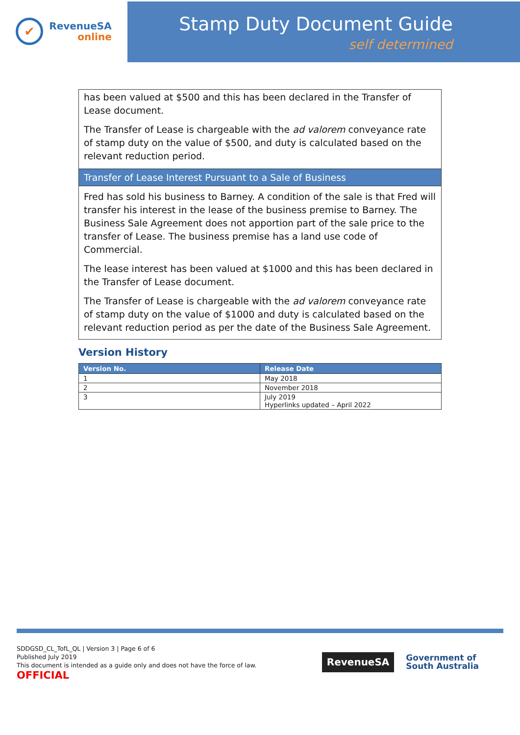✔
RevenueSA
online
Stamp Duty Document Guide
self determined
has been valued at $500 and this has been declared in the Transfer of Lease document.
The Transfer of Lease is chargeable with the ad valorem conveyance rate of stamp duty on the value of $500, and duty is calculated based on the relevant reduction period.
Transfer of Lease Interest Pursuant to a Sale of Business
Fred has sold his business to Barney. A condition of the sale is that Fred will transfer his interest in the lease of the business premise to Barney. The Business Sale Agreement does not apportion part of the sale price to the transfer of Lease. The business premise has a land use code of Commercial.
The lease interest has been valued at $1000 and this has been declared in the Transfer of Lease document.
The Transfer of Lease is chargeable with the ad valorem conveyance rate of stamp duty on the value of $1000 and duty is calculated based on the relevant reduction period as per the date of the Business Sale Agreement.
Version History
| Version No. | Release Date |
| --- | --- |
| 1 | May 2018 |
| 2 | November 2018 |
| 3 | July 2019 Hyperlinks updated – April 2022 |
SDDGSD_CL_TofL_QL | Version 3 | Page 6 of 6
Published July 2019
This document is intended as a guide only and does not have the force of law.
OFFICIAL
RevenueSA
Government of
South Australia